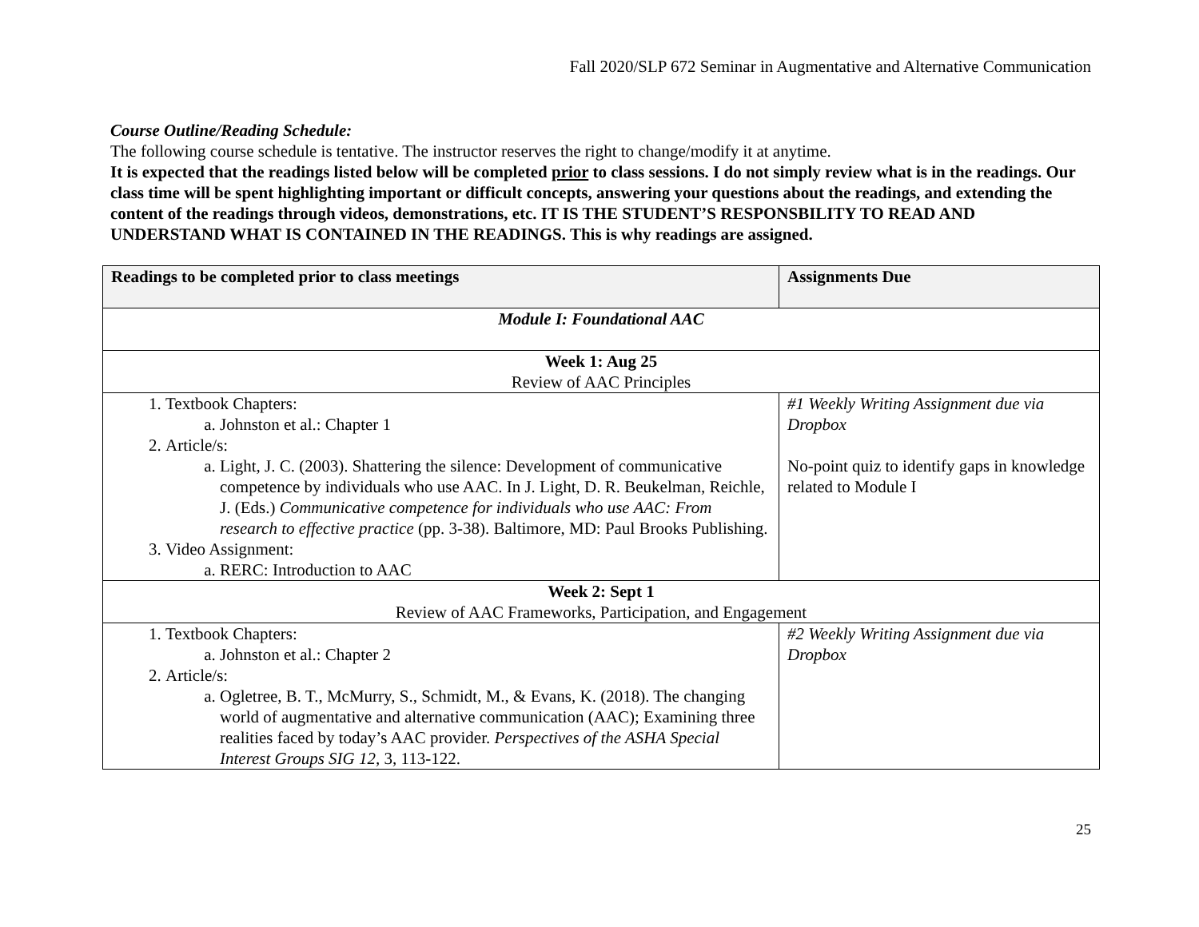Fall 2020/SLP 672 Seminar in Augmentative and Alternative Communication
Course Outline/Reading Schedule:
The following course schedule is tentative. The instructor reserves the right to change/modify it at anytime.
It is expected that the readings listed below will be completed prior to class sessions. I do not simply review what is in the readings. Our class time will be spent highlighting important or difficult concepts, answering your questions about the readings, and extending the content of the readings through videos, demonstrations, etc. IT IS THE STUDENT’S RESPONSBILITY TO READ AND UNDERSTAND WHAT IS CONTAINED IN THE READINGS. This is why readings are assigned.
| Readings to be completed prior to class meetings | Assignments Due |
| --- | --- |
| Module I: Foundational AAC | |
| Week 1: Aug 25 Review of AAC Principles | |
| 1. Textbook Chapters: a. Johnston et al.: Chapter 1 2. Article/s: a. Light, J. C. (2003). Shattering the silence: Development of communicative competence by individuals who use AAC. In J. Light, D. R. Beukelman, Reichle, J. (Eds.) Communicative competence for individuals who use AAC: From research to effective practice (pp. 3-38). Baltimore, MD: Paul Brooks Publishing. 3. Video Assignment: a. RERC: Introduction to AAC | #1 Weekly Writing Assignment due via Dropbox No-point quiz to identify gaps in knowledge related to Module I |
| Week 2: Sept 1 Review of AAC Frameworks, Participation, and Engagement | |
| 1. Textbook Chapters: a. Johnston et al.: Chapter 2 2. Article/s: a. Ogletree, B. T., McMurry, S., Schmidt, M., & Evans, K. (2018). The changing world of augmentative and alternative communication (AAC); Examining three realities faced by today’s AAC provider. Perspectives of the ASHA Special Interest Groups SIG 12, 3, 113-122. | #2 Weekly Writing Assignment due via Dropbox |
25